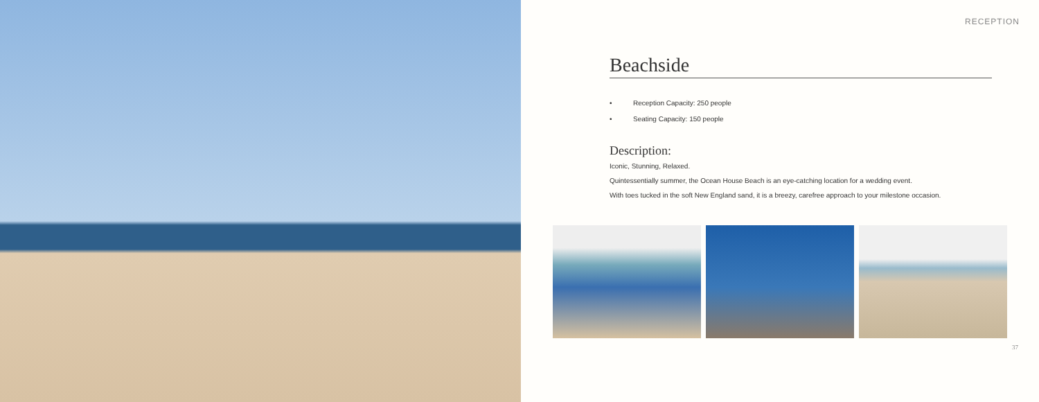RECEPTION
Beachside
• Reception Capacity: 250 people
• Seating Capacity: 150 people
Description:
Iconic, Stunning, Relaxed.
Quintessentially summer, the Ocean House Beach is an eye-catching location for a wedding event.
With toes tucked in the soft New England sand, it is a breezy, carefree approach to your milestone occasion.
37